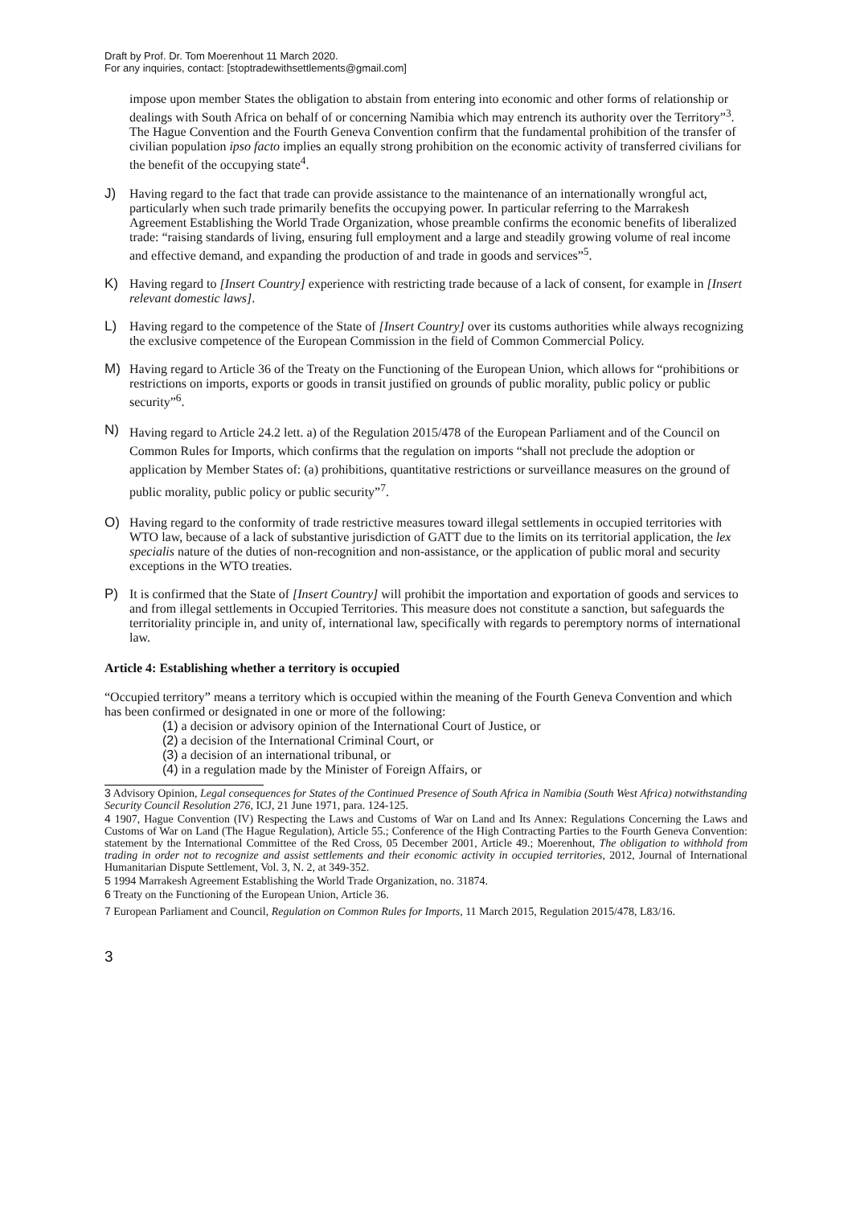Draft by Prof. Dr. Tom Moerenhout 11 March 2020.
For any inquiries, contact: [stoptradewithsettlements@gmail.com]
impose upon member States the obligation to abstain from entering into economic and other forms of relationship or dealings with South Africa on behalf of or concerning Namibia which may entrench its authority over the Territory”<sup>3</sup>. The Hague Convention and the Fourth Geneva Convention confirm that the fundamental prohibition of the transfer of civilian population ipso facto implies an equally strong prohibition on the economic activity of transferred civilians for the benefit of the occupying state<sup>4</sup>.
J) Having regard to the fact that trade can provide assistance to the maintenance of an internationally wrongful act, particularly when such trade primarily benefits the occupying power. In particular referring to the Marrakesh Agreement Establishing the World Trade Organization, whose preamble confirms the economic benefits of liberalized trade: “raising standards of living, ensuring full employment and a large and steadily growing volume of real income and effective demand, and expanding the production of and trade in goods and services”<sup>5</sup>.
K) Having regard to [Insert Country] experience with restricting trade because of a lack of consent, for example in [Insert relevant domestic laws].
L) Having regard to the competence of the State of [Insert Country] over its customs authorities while always recognizing the exclusive competence of the European Commission in the field of Common Commercial Policy.
M) Having regard to Article 36 of the Treaty on the Functioning of the European Union, which allows for “prohibitions or restrictions on imports, exports or goods in transit justified on grounds of public morality, public policy or public security”<sup>6</sup>.
N)
Having regard to Article 24.2 lett. a) of the Regulation 2015/478 of the European Parliament and of the Council on Common Rules for Imports, which confirms that the regulation on imports “shall not preclude the adoption or application by Member States of: (a) prohibitions, quantitative restrictions or surveillance measures on the ground of public morality, public policy or public security”<sup>7</sup>.
O) Having regard to the conformity of trade restrictive measures toward illegal settlements in occupied territories with WTO law, because of a lack of substantive jurisdiction of GATT due to the limits on its territorial application, the lex specialis nature of the duties of non-recognition and non-assistance, or the application of public moral and security exceptions in the WTO treaties.
P) It is confirmed that the State of [Insert Country] will prohibit the importation and exportation of goods and services to and from illegal settlements in Occupied Territories. This measure does not constitute a sanction, but safeguards the territoriality principle in, and unity of, international law, specifically with regards to peremptory norms of international law.
Article 4: Establishing whether a territory is occupied
“Occupied territory” means a territory which is occupied within the meaning of the Fourth Geneva Convention and which has been confirmed or designated in one or more of the following:
(1) a decision or advisory opinion of the International Court of Justice, or
(2) a decision of the International Criminal Court, or
(3) a decision of an international tribunal, or
(4) in a regulation made by the Minister of Foreign Affairs, or
3 Advisory Opinion, Legal consequences for States of the Continued Presence of South Africa in Namibia (South West Africa) notwithstanding Security Council Resolution 276, ICJ, 21 June 1971, para. 124-125.
4 1907, Hague Convention (IV) Respecting the Laws and Customs of War on Land and Its Annex: Regulations Concerning the Laws and Customs of War on Land (The Hague Regulation), Article 55.; Conference of the High Contracting Parties to the Fourth Geneva Convention: statement by the International Committee of the Red Cross, 05 December 2001, Article 49.; Moerenhout, The obligation to withhold from trading in order not to recognize and assist settlements and their economic activity in occupied territories, 2012, Journal of International Humanitarian Dispute Settlement, Vol. 3, N. 2, at 349-352.
5 1994 Marrakesh Agreement Establishing the World Trade Organization, no. 31874.
6 Treaty on the Functioning of the European Union, Article 36.
7 European Parliament and Council, Regulation on Common Rules for Imports, 11 March 2015, Regulation 2015/478, L83/16.
3